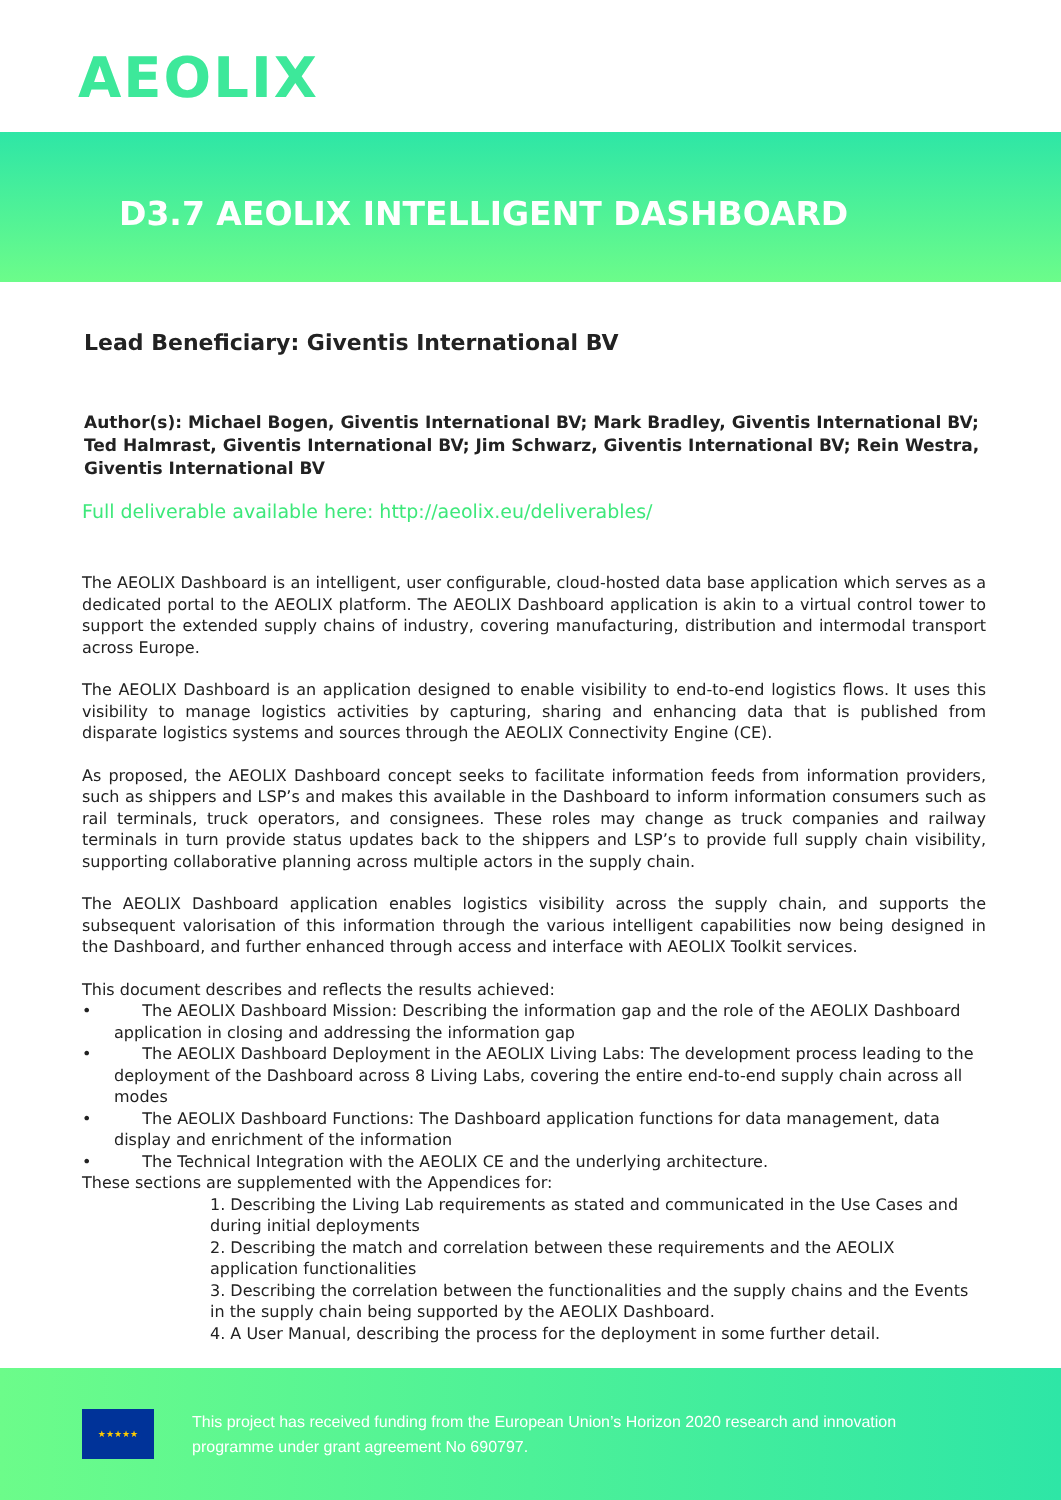AEOLIX
D3.7 AEOLIX INTELLIGENT DASHBOARD
Lead Beneficiary: Giventis International BV
Author(s): Michael Bogen, Giventis International BV; Mark Bradley, Giventis International BV; Ted Halmrast, Giventis International BV; Jim Schwarz, Giventis International BV; Rein Westra, Giventis International BV
Full deliverable available here: http://aeolix.eu/deliverables/
The AEOLIX Dashboard is an intelligent, user configurable, cloud-hosted data base application which serves as a dedicated portal to the AEOLIX platform. The AEOLIX Dashboard application is akin to a virtual control tower to support the extended supply chains of industry, covering manufacturing, distribution and intermodal transport across Europe.
The AEOLIX Dashboard is an application designed to enable visibility to end-to-end logistics flows. It uses this visibility to manage logistics activities by capturing, sharing and enhancing data that is published from disparate logistics systems and sources through the AEOLIX Connectivity Engine (CE).
As proposed, the AEOLIX Dashboard concept seeks to facilitate information feeds from information providers, such as shippers and LSP’s and makes this available in the Dashboard to inform information consumers such as rail terminals, truck operators, and consignees. These roles may change as truck companies and railway terminals in turn provide status updates back to the shippers and LSP’s to provide full supply chain visibility, supporting collaborative planning across multiple actors in the supply chain.
The AEOLIX Dashboard application enables logistics visibility across the supply chain, and supports the subsequent valorisation of this information through the various intelligent capabilities now being designed in the Dashboard, and further enhanced through access and interface with AEOLIX Toolkit services.
This document describes and reflects the results achieved:
• The AEOLIX Dashboard Mission: Describing the information gap and the role of the AEOLIX Dashboard application in closing and addressing the information gap
• The AEOLIX Dashboard Deployment in the AEOLIX Living Labs: The development process leading to the deployment of the Dashboard across 8 Living Labs, covering the entire end-to-end supply chain across all modes
• The AEOLIX Dashboard Functions: The Dashboard application functions for data management, data display and enrichment of the information
• The Technical Integration with the AEOLIX CE and the underlying architecture.
These sections are supplemented with the Appendices for:
1. Describing the Living Lab requirements as stated and communicated in the Use Cases and during initial deployments
2. Describing the match and correlation between these requirements and the AEOLIX application functionalities
3. Describing the correlation between the functionalities and the supply chains and the Events in the supply chain being supported by the AEOLIX Dashboard.
4. A User Manual, describing the process for the deployment in some further detail.
★★★★★
This project has received funding from the European Union’s Horizon 2020 research and innovation
programme under grant agreement No 690797.